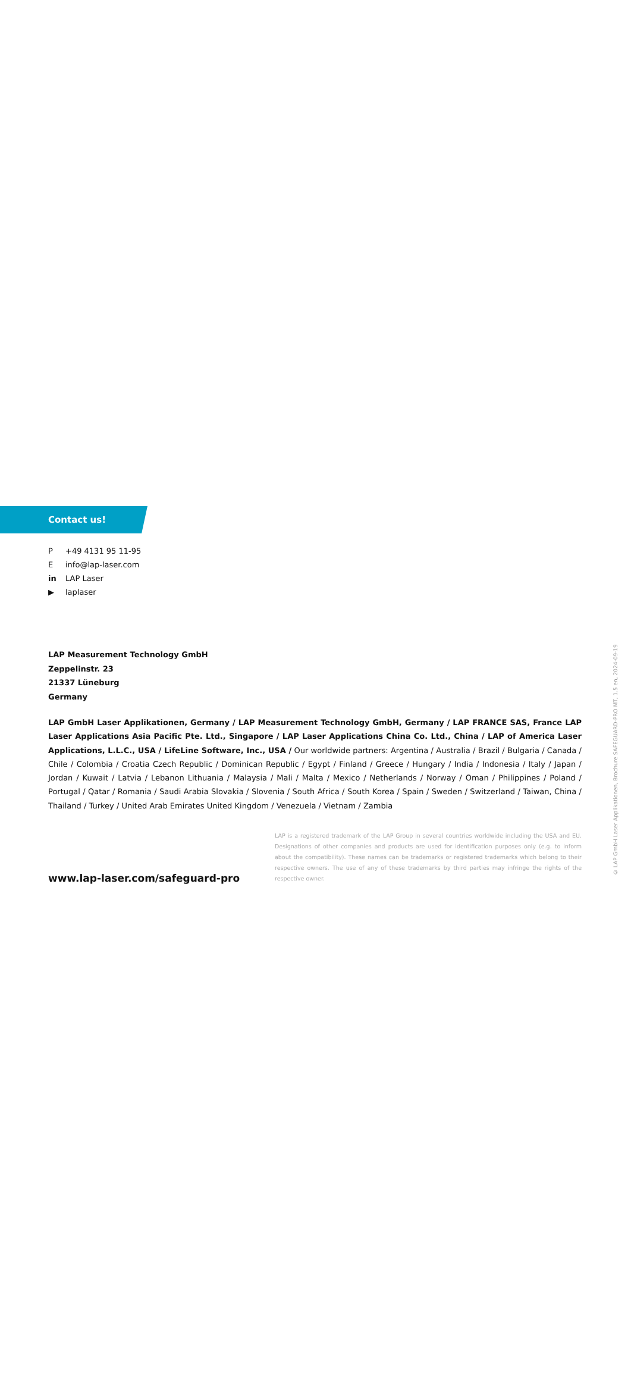© LAP GmbH Laser Applikationen, Brochure SAFEGUARD-PRO MT, 1.5 en, 2024-09-19
Contact us!
P +49 4131 95 11-95
Einfo@lap-laser.com
in LAP Laser
▶ laplaser
LAP Measurement Technology GmbH
Zeppelinstr. 23
21337 Lüneburg
Germany
LAP GmbH Laser Applikationen, Germany / LAP Measurement Technology GmbH, Germany / LAP FRANCE SAS, France LAP Laser Applications Asia Pacific Pte. Ltd., Singapore / LAP Laser Applications China Co. Ltd., China / LAP of America Laser Applications, L.L.C., USA / LifeLine Software, Inc., USA / Our worldwide partners: Argentina / Australia / Brazil / Bulgaria / Canada / Chile / Colombia / Croatia Czech Republic / Dominican Republic / Egypt / Finland / Greece / Hungary / India / Indonesia / Italy / Japan / Jordan / Kuwait / Latvia / Lebanon Lithuania / Malaysia / Mali / Malta / Mexico / Netherlands / Norway / Oman / Philippines / Poland / Portugal / Qatar / Romania / Saudi Arabia Slovakia / Slovenia / South Africa / South Korea / Spain / Sweden / Switzerland / Taiwan, China / Thailand / Turkey / United Arab Emirates United Kingdom / Venezuela / Vietnam / Zambia
www.lap-laser.com/safeguard-pro
LAP is a registered trademark of the LAP Group in several countries worldwide including the USA and EU. Designations of other companies and products are used for identification purposes only (e.g. to inform about the compatibility). These names can be trademarks or registered trademarks which belong to their respective owners. The use of any of these trademarks by third parties may infringe the rights of the respective owner.